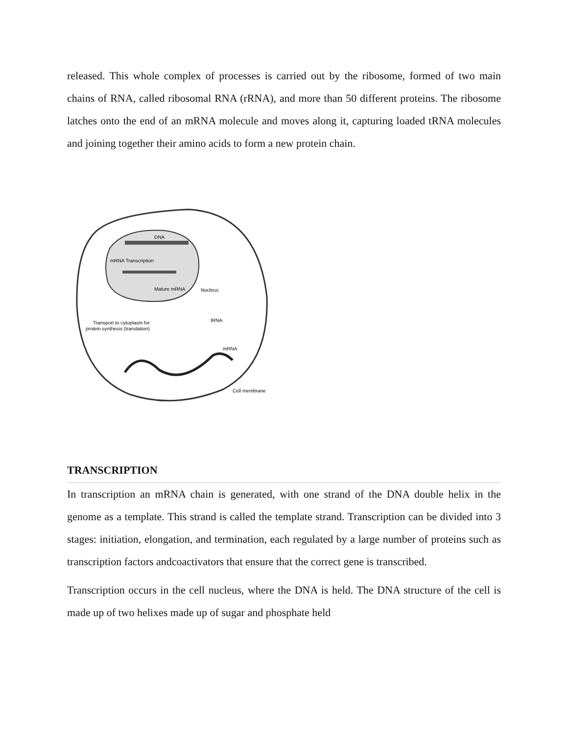released. This whole complex of processes is carried out by the ribosome, formed of two main chains of RNA, called ribosomal RNA (rRNA), and more than 50 different proteins. The ribosome latches onto the end of an mRNA molecule and moves along it, capturing loaded tRNA molecules and joining together their amino acids to form a new protein chain.
DNA
mRNA Transcription
Mature mRNA
Nucleus
Transport to cytoplasm for
protein synthesis (translation)
tRNA
mRNA
Cell membrane
TRANSCRIPTION
In transcription an mRNA chain is generated, with one strand of the DNA double helix in the genome as a template. This strand is called the template strand. Transcription can be divided into 3 stages: initiation, elongation, and termination, each regulated by a large number of proteins such as transcription factors andcoactivators that ensure that the correct gene is transcribed.
Transcription occurs in the cell nucleus, where the DNA is held. The DNA structure of the cell is made up of two helixes made up of sugar and phosphate held